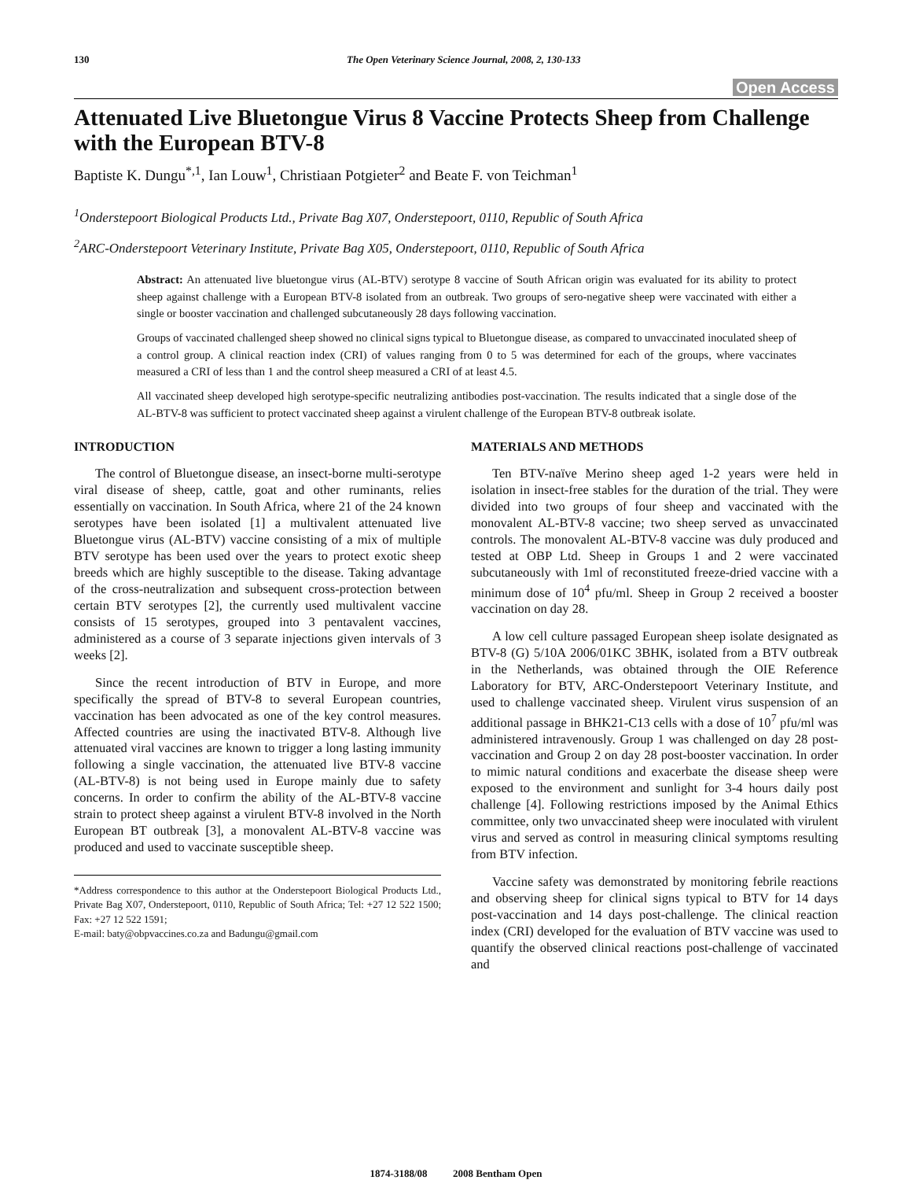130 The Open Veterinary Science Journal, 2008, 2, 130-133
Open Access
Attenuated Live Bluetongue Virus 8 Vaccine Protects Sheep from Challenge with the European BTV-8
Baptiste K. Dungu<sup>*,1</sup>, Ian Louw<sup>1</sup>, Christiaan Potgieter<sup>2</sup> and Beate F. von Teichman<sup>1</sup>
<sup>1</sup> Onderstepoort Biological Products Ltd., Private Bag X07, Onderstepoort, 0110, Republic of South Africa
<sup>2</sup> ARC-Onderstepoort Veterinary Institute, Private Bag X05, Onderstepoort, 0110, Republic of South Africa
Abstract: An attenuated live bluetongue virus (AL-BTV) serotype 8 vaccine of South African origin was evaluated for its ability to protect sheep against challenge with a European BTV-8 isolated from an outbreak. Two groups of sero-negative sheep were vaccinated with either a single or booster vaccination and challenged subcutaneously 28 days following vaccination.
Groups of vaccinated challenged sheep showed no clinical signs typical to Bluetongue disease, as compared to unvaccinated inoculated sheep of a control group. A clinical reaction index (CRI) of values ranging from 0 to 5 was determined for each of the groups, where vaccinates measured a CRI of less than 1 and the control sheep measured a CRI of at least 4.5.
All vaccinated sheep developed high serotype-specific neutralizing antibodies post-vaccination. The results indicated that a single dose of the AL-BTV-8 was sufficient to protect vaccinated sheep against a virulent challenge of the European BTV-8 outbreak isolate.
INTRODUCTION
The control of Bluetongue disease, an insect-borne multi-serotype viral disease of sheep, cattle, goat and other ruminants, relies essentially on vaccination. In South Africa, where 21 of the 24 known serotypes have been isolated [1] a multivalent attenuated live Bluetongue virus (AL-BTV) vaccine consisting of a mix of multiple BTV serotype has been used over the years to protect exotic sheep breeds which are highly susceptible to the disease. Taking advantage of the cross-neutralization and subsequent cross-protection between certain BTV serotypes [2], the currently used multivalent vaccine consists of 15 serotypes, grouped into 3 pentavalent vaccines, administered as a course of 3 separate injections given intervals of 3 weeks [2].
Since the recent introduction of BTV in Europe, and more specifically the spread of BTV-8 to several European countries, vaccination has been advocated as one of the key control measures. Affected countries are using the inactivated BTV-8. Although live attenuated viral vaccines are known to trigger a long lasting immunity following a single vaccination, the attenuated live BTV-8 vaccine (AL-BTV-8) is not being used in Europe mainly due to safety concerns. In order to confirm the ability of the AL-BTV-8 vaccine strain to protect sheep against a virulent BTV-8 involved in the North European BT outbreak [3], a monovalent AL-BTV-8 vaccine was produced and used to vaccinate susceptible sheep.
*Address correspondence to this author at the Onderstepoort Biological Products Ltd., Private Bag X07, Onderstepoort, 0110, Republic of South Africa; Tel: +27 12 522 1500; Fax: +27 12 522 1591;
E-mail: baty@obpvaccines.co.za and Badungu@gmail.com
MATERIALS AND METHODS
Ten BTV-naïve Merino sheep aged 1-2 years were held in isolation in insect-free stables for the duration of the trial. They were divided into two groups of four sheep and vaccinated with the monovalent AL-BTV-8 vaccine; two sheep served as unvaccinated controls. The monovalent AL-BTV-8 vaccine was duly produced and tested at OBP Ltd. Sheep in Groups 1 and 2 were vaccinated subcutaneously with 1ml of reconstituted freeze-dried vaccine with a minimum dose of 10<sup>4</sup> pfu/ml. Sheep in Group 2 received a booster vaccination on day 28.
A low cell culture passaged European sheep isolate designated as BTV-8 (G) 5/10A 2006/01KC 3BHK, isolated from a BTV outbreak in the Netherlands, was obtained through the OIE Reference Laboratory for BTV, ARC-Onderstepoort Veterinary Institute, and used to challenge vaccinated sheep. Virulent virus suspension of an additional passage in BHK21-C13 cells with a dose of 10<sup>7</sup> pfu/ml was administered intravenously. Group 1 was challenged on day 28 post-vaccination and Group 2 on day 28 post-booster vaccination. In order to mimic natural conditions and exacerbate the disease sheep were exposed to the environment and sunlight for 3-4 hours daily post challenge [4]. Following restrictions imposed by the Animal Ethics committee, only two unvaccinated sheep were inoculated with virulent virus and served as control in measuring clinical symptoms resulting from BTV infection.
Vaccine safety was demonstrated by monitoring febrile reactions and observing sheep for clinical signs typical to BTV for 14 days post-vaccination and 14 days post-challenge. The clinical reaction index (CRI) developed for the evaluation of BTV vaccine was used to quantify the observed clinical reactions post-challenge of vaccinated and
1874-3188/08 2008 Bentham Open